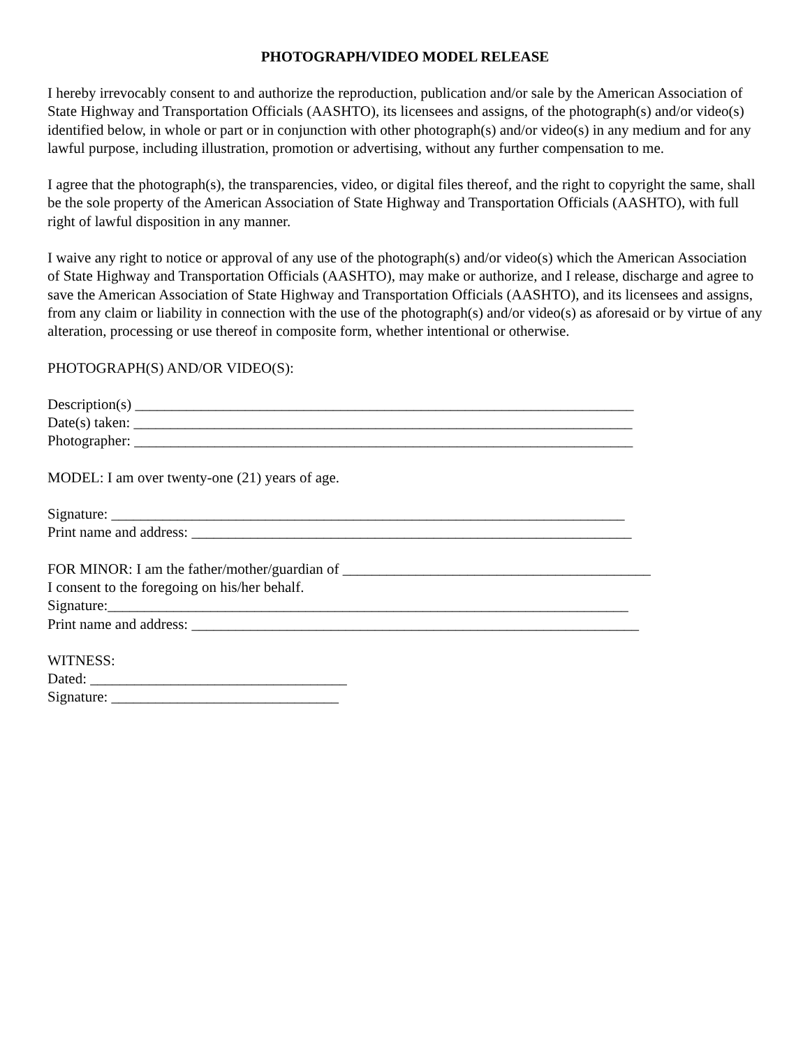PHOTOGRAPH/VIDEO MODEL RELEASE
I hereby irrevocably consent to and authorize the reproduction, publication and/or sale by the American Association of State Highway and Transportation Officials (AASHTO), its licensees and assigns, of the photograph(s) and/or video(s) identified below, in whole or part or in conjunction with other photograph(s) and/or video(s) in any medium and for any lawful purpose, including illustration, promotion or advertising, without any further compensation to me.
I agree that the photograph(s), the transparencies, video, or digital files thereof, and the right to copyright the same, shall be the sole property of the American Association of State Highway and Transportation Officials (AASHTO), with full right of lawful disposition in any manner.
I waive any right to notice or approval of any use of the photograph(s) and/or video(s) which the American Association of State Highway and Transportation Officials (AASHTO), may make or authorize, and I release, discharge and agree to save the American Association of State Highway and Transportation Officials (AASHTO), and its licensees and assigns, from any claim or liability in connection with the use of the photograph(s) and/or video(s) as aforesaid or by virtue of any alteration, processing or use thereof in composite form, whether intentional or otherwise.
PHOTOGRAPH(S) AND/OR VIDEO(S):
Description(s) ____________________________________________________________________
Date(s) taken: ____________________________________________________________________
Photographer: ____________________________________________________________________
MODEL: I am over twenty-one (21) years of age.
Signature: ______________________________________________________________________
Print name and address: ____________________________________________________________
FOR MINOR: I am the father/mother/guardian of __________________________________________
I consent to the foregoing on his/her behalf.
Signature:_______________________________________________________________________
Print name and address: _____________________________________________________________
WITNESS:
Dated: ___________________________________
Signature: _______________________________